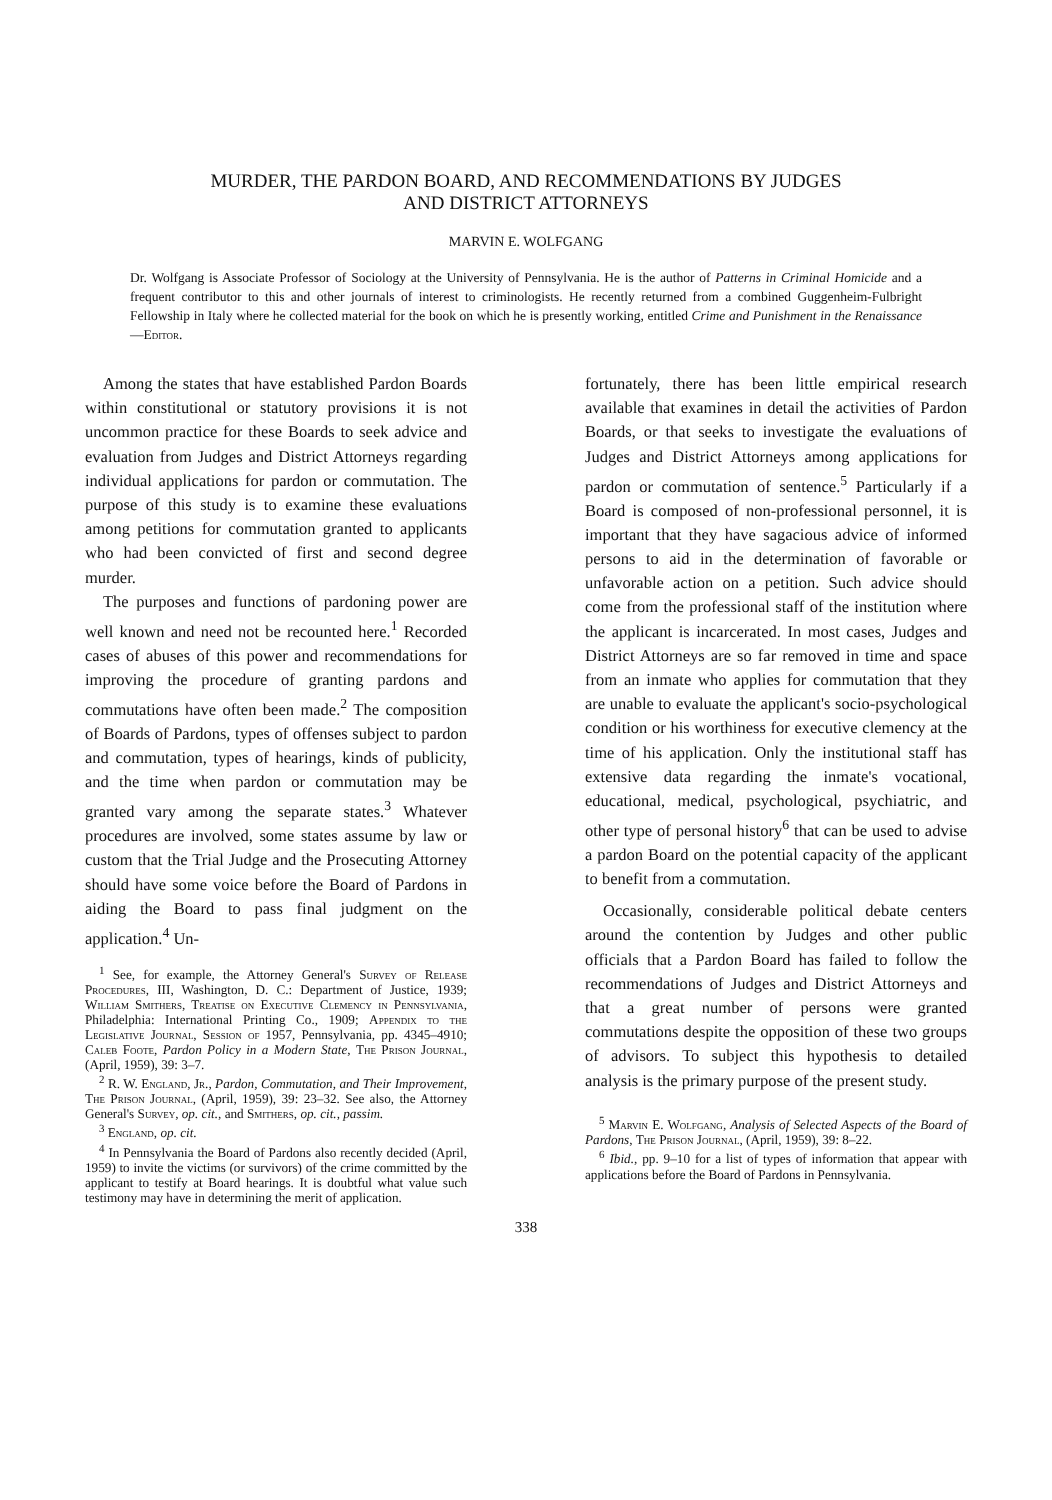MURDER, THE PARDON BOARD, AND RECOMMENDATIONS BY JUDGES
AND DISTRICT ATTORNEYS
MARVIN E. WOLFGANG
Dr. Wolfgang is Associate Professor of Sociology at the University of Pennsylvania. He is the author of Patterns in Criminal Homicide and a frequent contributor to this and other journals of interest to criminologists. He recently returned from a combined Guggenheim-Fulbright Fellowship in Italy where he collected material for the book on which he is presently working, entitled Crime and Punishment in the Renaissance—Editor.
Among the states that have established Pardon Boards within constitutional or statutory provisions it is not uncommon practice for these Boards to seek advice and evaluation from Judges and District Attorneys regarding individual applications for pardon or commutation. The purpose of this study is to examine these evaluations among petitions for commutation granted to applicants who had been convicted of first and second degree murder.
The purposes and functions of pardoning power are well known and need not be recounted here.<sup>1</sup> Recorded cases of abuses of this power and recommendations for improving the procedure of granting pardons and commutations have often been made.<sup>2</sup> The composition of Boards of Pardons, types of offenses subject to pardon and commutation, types of hearings, kinds of publicity, and the time when pardon or commutation may be granted vary among the separate states.<sup>3</sup> Whatever procedures are involved, some states assume by law or custom that the Trial Judge and the Prosecuting Attorney should have some voice before the Board of Pardons in aiding the Board to pass final judgment on the application.<sup>4</sup> Un-
<sup>1</sup> See, for example, the Attorney General's Survey of Release Procedures, III, Washington, D. C.: Department of Justice, 1939; William Smithers, Treatise on Executive Clemency in Pennsylvania, Philadelphia: International Printing Co., 1909; Appendix to the Legislative Journal, Session of 1957, Pennsylvania, pp. 4345–4910; Caleb Foote, Pardon Policy in a Modern State, The Prison Journal, (April, 1959), 39: 3–7.
<sup>2</sup> R. W. England, Jr., Pardon, Commutation, and Their Improvement, The Prison Journal, (April, 1959), 39: 23–32. See also, the Attorney General's Survey, op. cit., and Smithers, op. cit., passim.
<sup>3</sup> England, op. cit.
<sup>4</sup> In Pennsylvania the Board of Pardons also recently decided (April, 1959) to invite the victims (or survivors) of the crime committed by the applicant to testify at Board hearings. It is doubtful what value such testimony may have in determining the merit of application.
fortunately, there has been little empirical research available that examines in detail the activities of Pardon Boards, or that seeks to investigate the evaluations of Judges and District Attorneys among applications for pardon or commutation of sentence.<sup>5</sup> Particularly if a Board is composed of non-professional personnel, it is important that they have sagacious advice of informed persons to aid in the determination of favorable or unfavorable action on a petition. Such advice should come from the professional staff of the institution where the applicant is incarcerated. In most cases, Judges and District Attorneys are so far removed in time and space from an inmate who applies for commutation that they are unable to evaluate the applicant's socio-psychological condition or his worthiness for executive clemency at the time of his application. Only the institutional staff has extensive data regarding the inmate's vocational, educational, medical, psychological, psychiatric, and other type of personal history<sup>6</sup> that can be used to advise a pardon Board on the potential capacity of the applicant to benefit from a commutation.
Occasionally, considerable political debate centers around the contention by Judges and other public officials that a Pardon Board has failed to follow the recommendations of Judges and District Attorneys and that a great number of persons were granted commutations despite the opposition of these two groups of advisors. To subject this hypothesis to detailed analysis is the primary purpose of the present study.
<sup>5</sup> Marvin E. Wolfgang, Analysis of Selected Aspects of the Board of Pardons, The Prison Journal, (April, 1959), 39: 8–22.
<sup>6</sup> Ibid., pp. 9–10 for a list of types of information that appear with applications before the Board of Pardons in Pennsylvania.
338